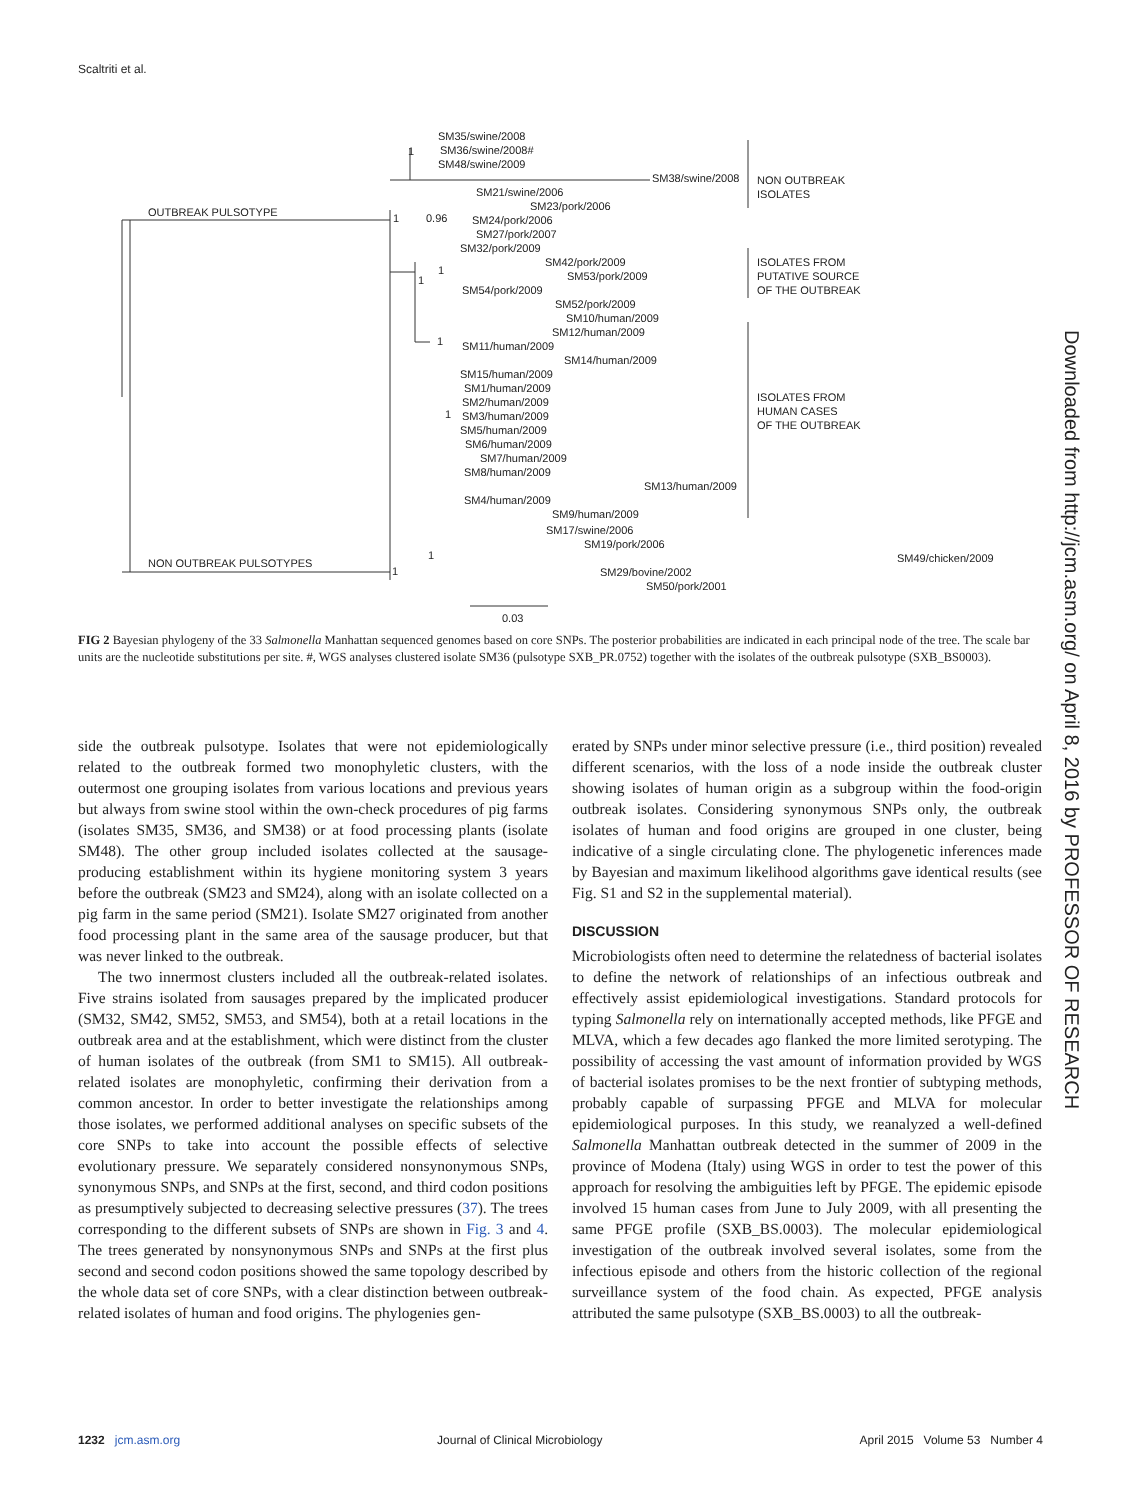Scaltriti et al.
SM35/swine/2008
SM36/swine/2008#
SM48/swine/2009
SM38/swine/2008
SM21/swine/2006
SM23/pork/2006
OUTBREAK PULSOTYPE
SM24/pork/2006
SM27/pork/2007
SM32/pork/2009
SM42/pork/2009
SM53/pork/2009
SM54/pork/2009
SM52/pork/2009
SM10/human/2009
SM12/human/2009
SM11/human/2009
SM14/human/2009
SM15/human/2009
SM1/human/2009
SM2/human/2009
SM3/human/2009
SM5/human/2009
SM6/human/2009
SM7/human/2009
SM8/human/2009
SM13/human/2009
SM4/human/2009
SM9/human/2009
SM17/swine/2006
SM19/pork/2006
SM49/chicken/2009
NON OUTBREAK PULSOTYPES
SM29/bovine/2002
SM50/pork/2001
0.03
1
1
0.96
1
1
1
1
1
1
NON OUTBREAK
ISOLATES
ISOLATES FROM
PUTATIVE SOURCE
OF THE OUTBREAK
ISOLATES FROM
HUMAN CASES
OF THE OUTBREAK
FIG 2 Bayesian phylogeny of the 33 Salmonella Manhattan sequenced genomes based on core SNPs. The posterior probabilities are indicated in each principal node of the tree. The scale bar units are the nucleotide substitutions per site. #, WGS analyses clustered isolate SM36 (pulsotype SXB_PR.0752) together with the isolates of the outbreak pulsotype (SXB_BS0003).
side the outbreak pulsotype. Isolates that were not epidemiologically related to the outbreak formed two monophyletic clusters, with the outermost one grouping isolates from various locations and previous years but always from swine stool within the own-check procedures of pig farms (isolates SM35, SM36, and SM38) or at food processing plants (isolate SM48). The other group included isolates collected at the sausage-producing establishment within its hygiene monitoring system 3 years before the outbreak (SM23 and SM24), along with an isolate collected on a pig farm in the same period (SM21). Isolate SM27 originated from another food processing plant in the same area of the sausage producer, but that was never linked to the outbreak.
The two innermost clusters included all the outbreak-related isolates. Five strains isolated from sausages prepared by the implicated producer (SM32, SM42, SM52, SM53, and SM54), both at a retail locations in the outbreak area and at the establishment, which were distinct from the cluster of human isolates of the outbreak (from SM1 to SM15). All outbreak-related isolates are monophyletic, confirming their derivation from a common ancestor. In order to better investigate the relationships among those isolates, we performed additional analyses on specific subsets of the core SNPs to take into account the possible effects of selective evolutionary pressure. We separately considered nonsynonymous SNPs, synonymous SNPs, and SNPs at the first, second, and third codon positions as presumptively subjected to decreasing selective pressures (37). The trees corresponding to the different subsets of SNPs are shown in Fig. 3 and 4. The trees generated by nonsynonymous SNPs and SNPs at the first plus second and second codon positions showed the same topology described by the whole data set of core SNPs, with a clear distinction between outbreak-related isolates of human and food origins. The phylogenies gen-
erated by SNPs under minor selective pressure (i.e., third position) revealed different scenarios, with the loss of a node inside the outbreak cluster showing isolates of human origin as a subgroup within the food-origin outbreak isolates. Considering synonymous SNPs only, the outbreak isolates of human and food origins are grouped in one cluster, being indicative of a single circulating clone. The phylogenetic inferences made by Bayesian and maximum likelihood algorithms gave identical results (see Fig. S1 and S2 in the supplemental material).
DISCUSSION
Microbiologists often need to determine the relatedness of bacterial isolates to define the network of relationships of an infectious outbreak and effectively assist epidemiological investigations. Standard protocols for typing Salmonella rely on internationally accepted methods, like PFGE and MLVA, which a few decades ago flanked the more limited serotyping. The possibility of accessing the vast amount of information provided by WGS of bacterial isolates promises to be the next frontier of subtyping methods, probably capable of surpassing PFGE and MLVA for molecular epidemiological purposes. In this study, we reanalyzed a well-defined Salmonella Manhattan outbreak detected in the summer of 2009 in the province of Modena (Italy) using WGS in order to test the power of this approach for resolving the ambiguities left by PFGE. The epidemic episode involved 15 human cases from June to July 2009, with all presenting the same PFGE profile (SXB_BS.0003). The molecular epidemiological investigation of the outbreak involved several isolates, some from the infectious episode and others from the historic collection of the regional surveillance system of the food chain. As expected, PFGE analysis attributed the same pulsotype (SXB_BS.0003) to all the outbreak-
1232 jcm.asm.org Journal of Clinical Microbiology April 2015 Volume 53 Number 4
Downloaded from http://jcm.asm.org/ on April 8, 2016 by PROFESSOR OF RESEARCH